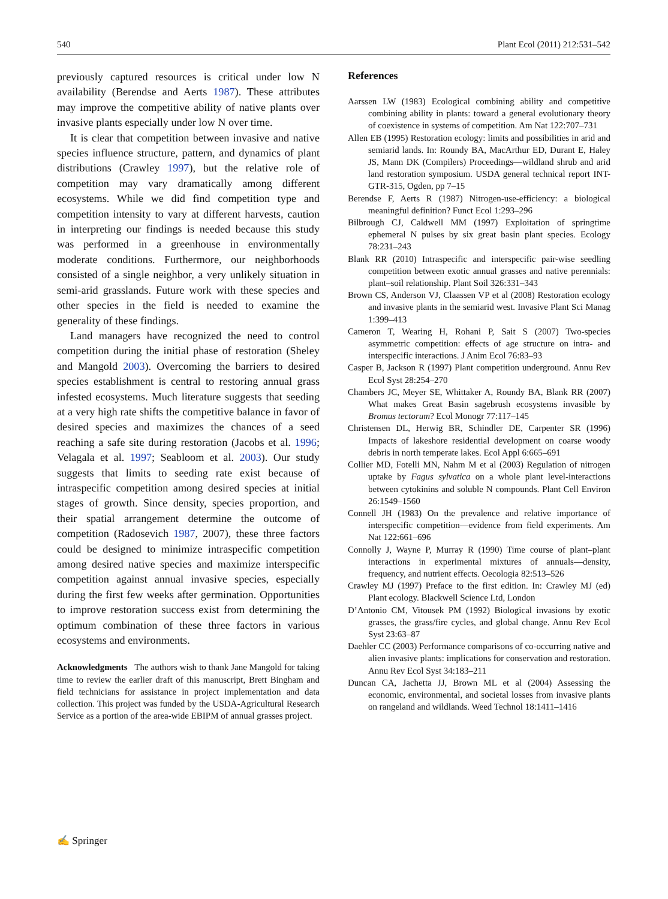540 Plant Ecol (2011) 212:531–542
previously captured resources is critical under low N availability (Berendse and Aerts 1987). These attributes may improve the competitive ability of native plants over invasive plants especially under low N over time.
It is clear that competition between invasive and native species influence structure, pattern, and dynamics of plant distributions (Crawley 1997), but the relative role of competition may vary dramatically among different ecosystems. While we did find competition type and competition intensity to vary at different harvests, caution in interpreting our findings is needed because this study was performed in a greenhouse in environmentally moderate conditions. Furthermore, our neighborhoods consisted of a single neighbor, a very unlikely situation in semi-arid grasslands. Future work with these species and other species in the field is needed to examine the generality of these findings.
Land managers have recognized the need to control competition during the initial phase of restoration (Sheley and Mangold 2003). Overcoming the barriers to desired species establishment is central to restoring annual grass infested ecosystems. Much literature suggests that seeding at a very high rate shifts the competitive balance in favor of desired species and maximizes the chances of a seed reaching a safe site during restoration (Jacobs et al. 1996; Velagala et al. 1997; Seabloom et al. 2003). Our study suggests that limits to seeding rate exist because of intraspecific competition among desired species at initial stages of growth. Since density, species proportion, and their spatial arrangement determine the outcome of competition (Radosevich 1987, 2007), these three factors could be designed to minimize intraspecific competition among desired native species and maximize interspecific competition against annual invasive species, especially during the first few weeks after germination. Opportunities to improve restoration success exist from determining the optimum combination of these three factors in various ecosystems and environments.
Acknowledgments The authors wish to thank Jane Mangold for taking time to review the earlier draft of this manuscript, Brett Bingham and field technicians for assistance in project implementation and data collection. This project was funded by the USDA-Agricultural Research Service as a portion of the area-wide EBIPM of annual grasses project.
References
Aarssen LW (1983) Ecological combining ability and competitive combining ability in plants: toward a general evolutionary theory of coexistence in systems of competition. Am Nat 122:707–731
Allen EB (1995) Restoration ecology: limits and possibilities in arid and semiarid lands. In: Roundy BA, MacArthur ED, Durant E, Haley JS, Mann DK (Compilers) Proceedings—wildland shrub and arid land restoration symposium. USDA general technical report INT-GTR-315, Ogden, pp 7–15
Berendse F, Aerts R (1987) Nitrogen-use-efficiency: a biological meaningful definition? Funct Ecol 1:293–296
Bilbrough CJ, Caldwell MM (1997) Exploitation of springtime ephemeral N pulses by six great basin plant species. Ecology 78:231–243
Blank RR (2010) Intraspecific and interspecific pair-wise seedling competition between exotic annual grasses and native perennials: plant–soil relationship. Plant Soil 326:331–343
Brown CS, Anderson VJ, Claassen VP et al (2008) Restoration ecology and invasive plants in the semiarid west. Invasive Plant Sci Manag 1:399–413
Cameron T, Wearing H, Rohani P, Sait S (2007) Two-species asymmetric competition: effects of age structure on intra- and interspecific interactions. J Anim Ecol 76:83–93
Casper B, Jackson R (1997) Plant competition underground. Annu Rev Ecol Syst 28:254–270
Chambers JC, Meyer SE, Whittaker A, Roundy BA, Blank RR (2007) What makes Great Basin sagebrush ecosystems invasible by Bromus tectorum? Ecol Monogr 77:117–145
Christensen DL, Herwig BR, Schindler DE, Carpenter SR (1996) Impacts of lakeshore residential development on coarse woody debris in north temperate lakes. Ecol Appl 6:665–691
Collier MD, Fotelli MN, Nahm M et al (2003) Regulation of nitrogen uptake by Fagus sylvatica on a whole plant level-interactions between cytokinins and soluble N compounds. Plant Cell Environ 26:1549–1560
Connell JH (1983) On the prevalence and relative importance of interspecific competition—evidence from field experiments. Am Nat 122:661–696
Connolly J, Wayne P, Murray R (1990) Time course of plant–plant interactions in experimental mixtures of annuals—density, frequency, and nutrient effects. Oecologia 82:513–526
Crawley MJ (1997) Preface to the first edition. In: Crawley MJ (ed) Plant ecology. Blackwell Science Ltd, London
D’Antonio CM, Vitousek PM (1992) Biological invasions by exotic grasses, the grass/fire cycles, and global change. Annu Rev Ecol Syst 23:63–87
Daehler CC (2003) Performance comparisons of co-occurring native and alien invasive plants: implications for conservation and restoration. Annu Rev Ecol Syst 34:183–211
Duncan CA, Jachetta JJ, Brown ML et al (2004) Assessing the economic, environmental, and societal losses from invasive plants on rangeland and wildlands. Weed Technol 18:1411–1416
✍ Springer